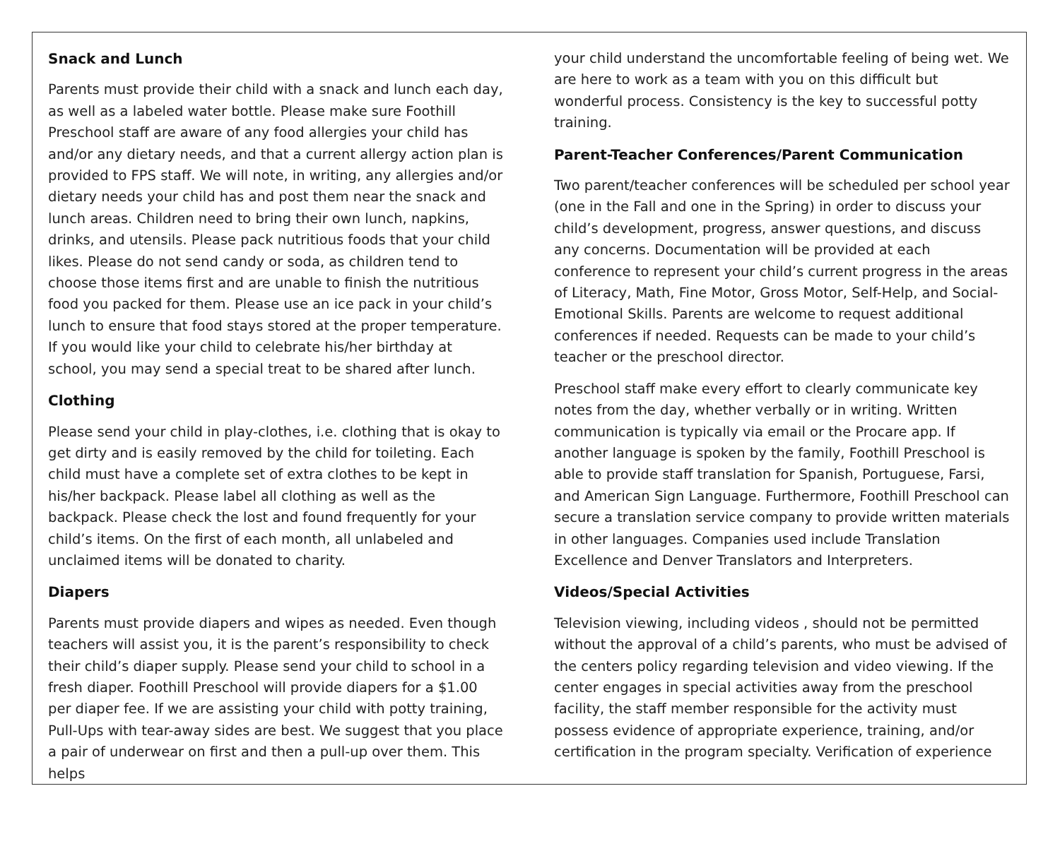Snack and Lunch
Parents must provide their child with a snack and lunch each day, as well as a labeled water bottle. Please make sure Foothill Preschool staff are aware of any food allergies your child has and/or any dietary needs, and that a current allergy action plan is provided to FPS staff. We will note, in writing, any allergies and/or dietary needs your child has and post them near the snack and lunch areas. Children need to bring their own lunch, napkins, drinks, and utensils. Please pack nutritious foods that your child likes. Please do not send candy or soda, as children tend to choose those items first and are unable to finish the nutritious food you packed for them. Please use an ice pack in your child’s lunch to ensure that food stays stored at the proper temperature. If you would like your child to celebrate his/her birthday at school, you may send a special treat to be shared after lunch.
Clothing
Please send your child in play-clothes, i.e. clothing that is okay to get dirty and is easily removed by the child for toileting. Each child must have a complete set of extra clothes to be kept in his/her backpack. Please label all clothing as well as the backpack. Please check the lost and found frequently for your child’s items. On the first of each month, all unlabeled and unclaimed items will be donated to charity.
Diapers
Parents must provide diapers and wipes as needed. Even though teachers will assist you, it is the parent’s responsibility to check their child’s diaper supply. Please send your child to school in a fresh diaper. Foothill Preschool will provide diapers for a $1.00 per diaper fee. If we are assisting your child with potty training, Pull-Ups with tear-away sides are best. We suggest that you place a pair of underwear on first and then a pull-up over them. This helps
your child understand the uncomfortable feeling of being wet. We are here to work as a team with you on this difficult but wonderful process. Consistency is the key to successful potty training.
Parent-Teacher Conferences/Parent Communication
Two parent/teacher conferences will be scheduled per school year (one in the Fall and one in the Spring) in order to discuss your child’s development, progress, answer questions, and discuss any concerns. Documentation will be provided at each conference to represent your child’s current progress in the areas of Literacy, Math, Fine Motor, Gross Motor, Self-Help, and Social-Emotional Skills. Parents are welcome to request additional conferences if needed. Requests can be made to your child’s teacher or the preschool director.
Preschool staff make every effort to clearly communicate key notes from the day, whether verbally or in writing. Written communication is typically via email or the Procare app. If another language is spoken by the family, Foothill Preschool is able to provide staff translation for Spanish, Portuguese, Farsi, and American Sign Language. Furthermore, Foothill Preschool can secure a translation service company to provide written materials in other languages. Companies used include Translation Excellence and Denver Translators and Interpreters.
Videos/Special Activities
Television viewing, including videos , should not be permitted without the approval of a child’s parents, who must be advised of the centers policy regarding television and video viewing. If the center engages in special activities away from the preschool facility, the staff member responsible for the activity must possess evidence of appropriate experience, training, and/or certification in the program specialty. Verification of experience